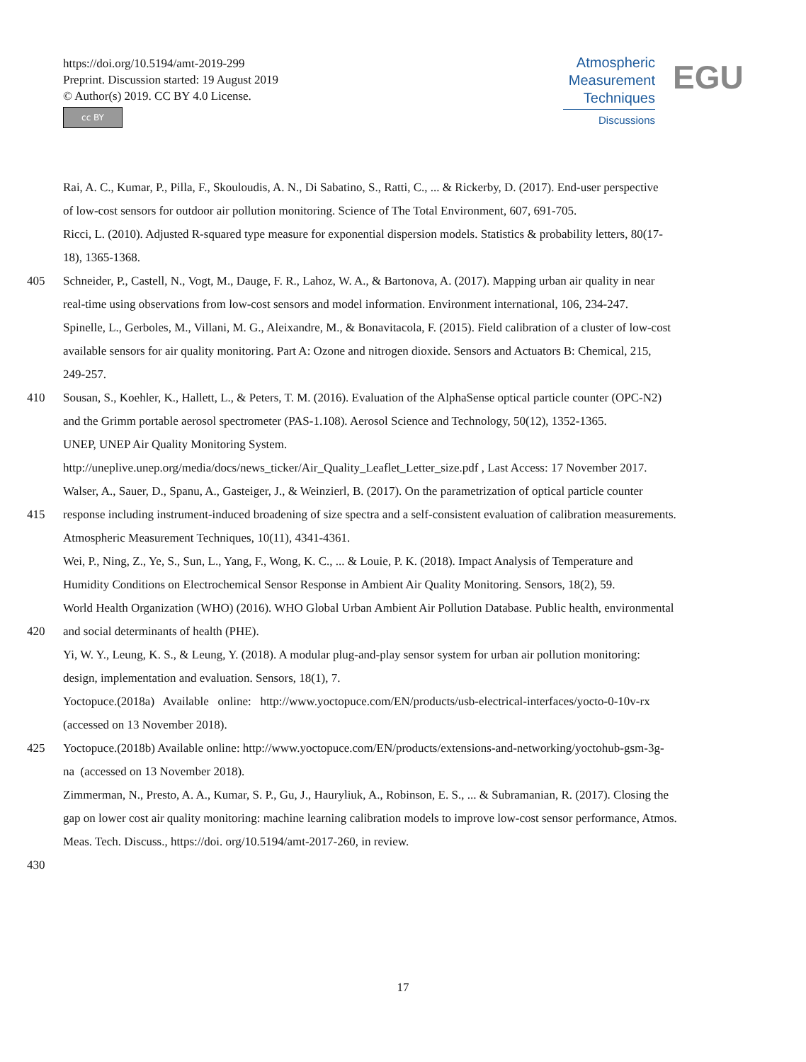https://doi.org/10.5194/amt-2019-299
Preprint. Discussion started: 19 August 2019
© Author(s) 2019. CC BY 4.0 License.
cc BY
Atmospheric
Measurement
Techniques
Discussions
EGU
Rai, A. C., Kumar, P., Pilla, F., Skouloudis, A. N., Di Sabatino, S., Ratti, C., ... & Rickerby, D. (2017). End-user perspective
of low-cost sensors for outdoor air pollution monitoring. Science of The Total Environment, 607, 691-705.
Ricci, L. (2010). Adjusted R-squared type measure for exponential dispersion models. Statistics & probability letters, 80(17-
18), 1365-1368.
405 Schneider, P., Castell, N., Vogt, M., Dauge, F. R., Lahoz, W. A., & Bartonova, A. (2017). Mapping urban air quality in near
real-time using observations from low-cost sensors and model information. Environment international, 106, 234-247.
Spinelle, L., Gerboles, M., Villani, M. G., Aleixandre, M., & Bonavitacola, F. (2015). Field calibration of a cluster of low-cost
available sensors for air quality monitoring. Part A: Ozone and nitrogen dioxide. Sensors and Actuators B: Chemical, 215,
249-257.
410 Sousan, S., Koehler, K., Hallett, L., & Peters, T. M. (2016). Evaluation of the AlphaSense optical particle counter (OPC-N2)
and the Grimm portable aerosol spectrometer (PAS-1.108). Aerosol Science and Technology, 50(12), 1352-1365.
UNEP, UNEP Air Quality Monitoring System.
http://uneplive.unep.org/media/docs/news_ticker/Air_Quality_Leaflet_Letter_size.pdf , Last Access: 17 November 2017.
Walser, A., Sauer, D., Spanu, A., Gasteiger, J., & Weinzierl, B. (2017). On the parametrization of optical particle counter
415 response including instrument-induced broadening of size spectra and a self-consistent evaluation of calibration measurements.
Atmospheric Measurement Techniques, 10(11), 4341-4361.
Wei, P., Ning, Z., Ye, S., Sun, L., Yang, F., Wong, K. C., ... & Louie, P. K. (2018). Impact Analysis of Temperature and
Humidity Conditions on Electrochemical Sensor Response in Ambient Air Quality Monitoring. Sensors, 18(2), 59.
World Health Organization (WHO) (2016). WHO Global Urban Ambient Air Pollution Database. Public health, environmental
420 and social determinants of health (PHE).
Yi, W. Y., Leung, K. S., & Leung, Y. (2018). A modular plug-and-play sensor system for urban air pollution monitoring:
design, implementation and evaluation. Sensors, 18(1), 7.
Yoctopuce.(2018a) Available online: http://www.yoctopuce.com/EN/products/usb-electrical-interfaces/yocto-0-10v-rx
(accessed on 13 November 2018).
425 Yoctopuce.(2018b) Available online: http://www.yoctopuce.com/EN/products/extensions-and-networking/yoctohub-gsm-3g-
na (accessed on 13 November 2018).
Zimmerman, N., Presto, A. A., Kumar, S. P., Gu, J., Hauryliuk, A., Robinson, E. S., ... & Subramanian, R. (2017). Closing the
gap on lower cost air quality monitoring: machine learning calibration models to improve low-cost sensor performance, Atmos.
Meas. Tech. Discuss., https://doi. org/10.5194/amt-2017-260, in review.
430
17